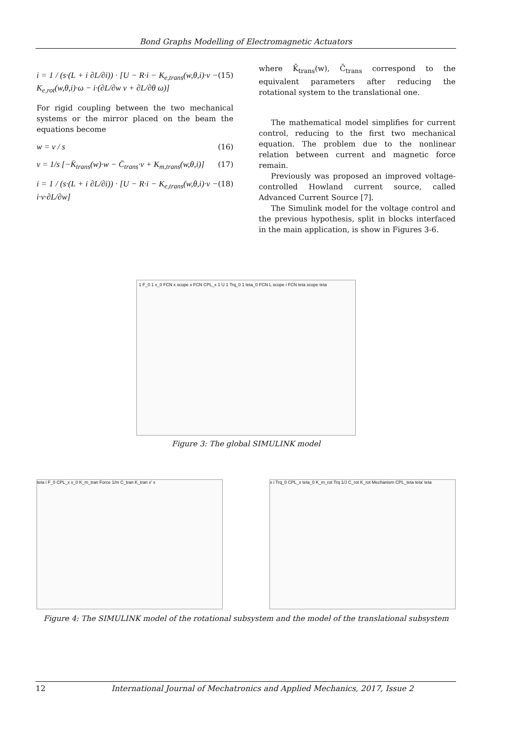Bond Graphs Modelling of Electromagnetic Actuators
i = 1 / (s·(L + i ∂L/∂i)) · [U − R·i − K<sub>e,trans</sub>(w,θ,i)·v − K<sub>e,rot</sub>(w,θ,i)·ω − i·(∂L/∂w v + ∂L/∂θ ω)] (15)
For rigid coupling between the two mechanical systems or the mirror placed on the beam the equations become
w = v / s (16)
v = 1/s [−K̄<sub>trans</sub>(w)·w − C̄<sub>trans</sub>·v + K<sub>m,trans</sub>(w,θ,i)] (17)
i = 1 / (s·(L + i ∂L/∂i)) · [U − R·i − K<sub>e,trans</sub>(w,θ,i)·v − i·v·∂L/∂w] (18)
where K̄<sub>trans</sub>(w), C̄<sub>trans</sub> correspond to the equivalent parameters after reducing the rotational system to the translational one.
The mathematical model simplifies for current control, reducing to the first two mechanical equation. The problem due to the nonlinear relation between current and magnetic force remain.
Previously was proposed an improved voltage-controlled Howland current source, called Advanced Current Source [7].
The Simulink model for the voltage control and the previous hypothesis, split in blocks interfaced in the main application, is show in Figures 3-6.
1 F_0 1 x_0 FCN x scope x FCN CPL_x 1 U 1 Trq_0 1 teta_0 FCN L scope i FCN teta scope teta
Figure 3: The global SIMULINK model
teta i F_0 CPL_x x_0 K_m_tran Force 1/m C_tran K_tran x' x x i Trq_0 CPL_x teta_0 K_m_rot Trq 1/J C_rot K_rot Mechanism CPL_teta teta' teta
Figure 4: The SIMULINK model of the rotational subsystem and the model of the translational subsystem
12 International Journal of Mechatronics and Applied Mechanics, 2017, Issue 2